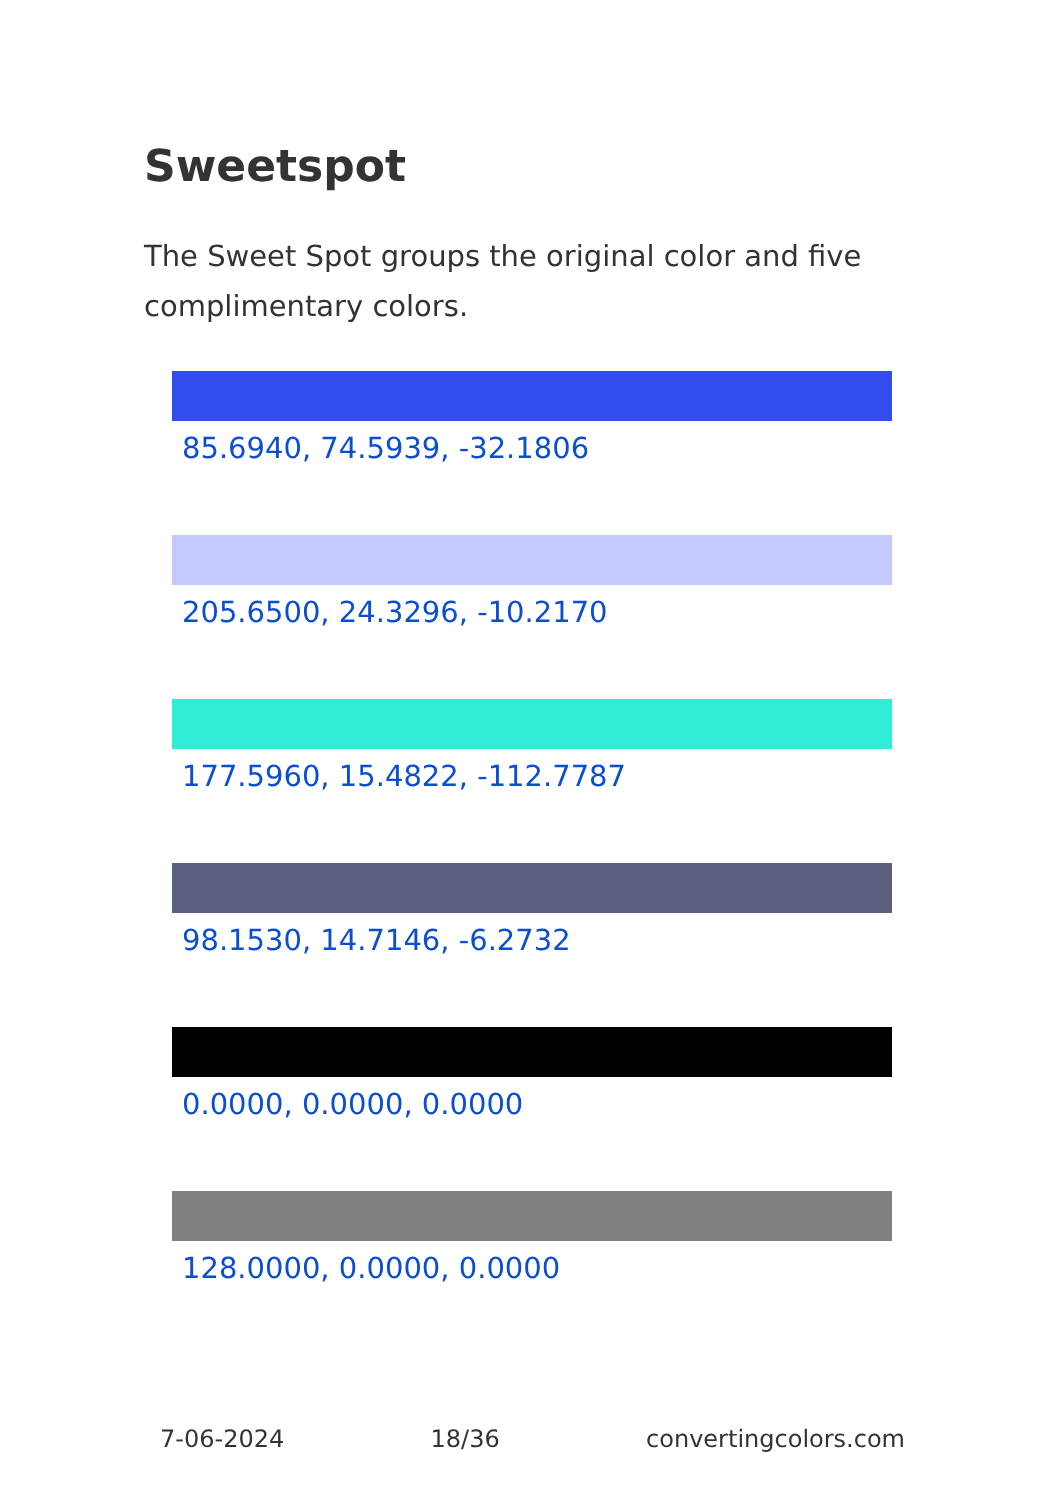Sweetspot
The Sweet Spot groups the original color and five complimentary colors.
85.6940, 74.5939, -32.1806
205.6500, 24.3296, -10.2170
177.5960, 15.4822, -112.7787
98.1530, 14.7146, -6.2732
0.0000, 0.0000, 0.0000
128.0000, 0.0000, 0.0000
7-06-2024 18/36 convertingcolors.com